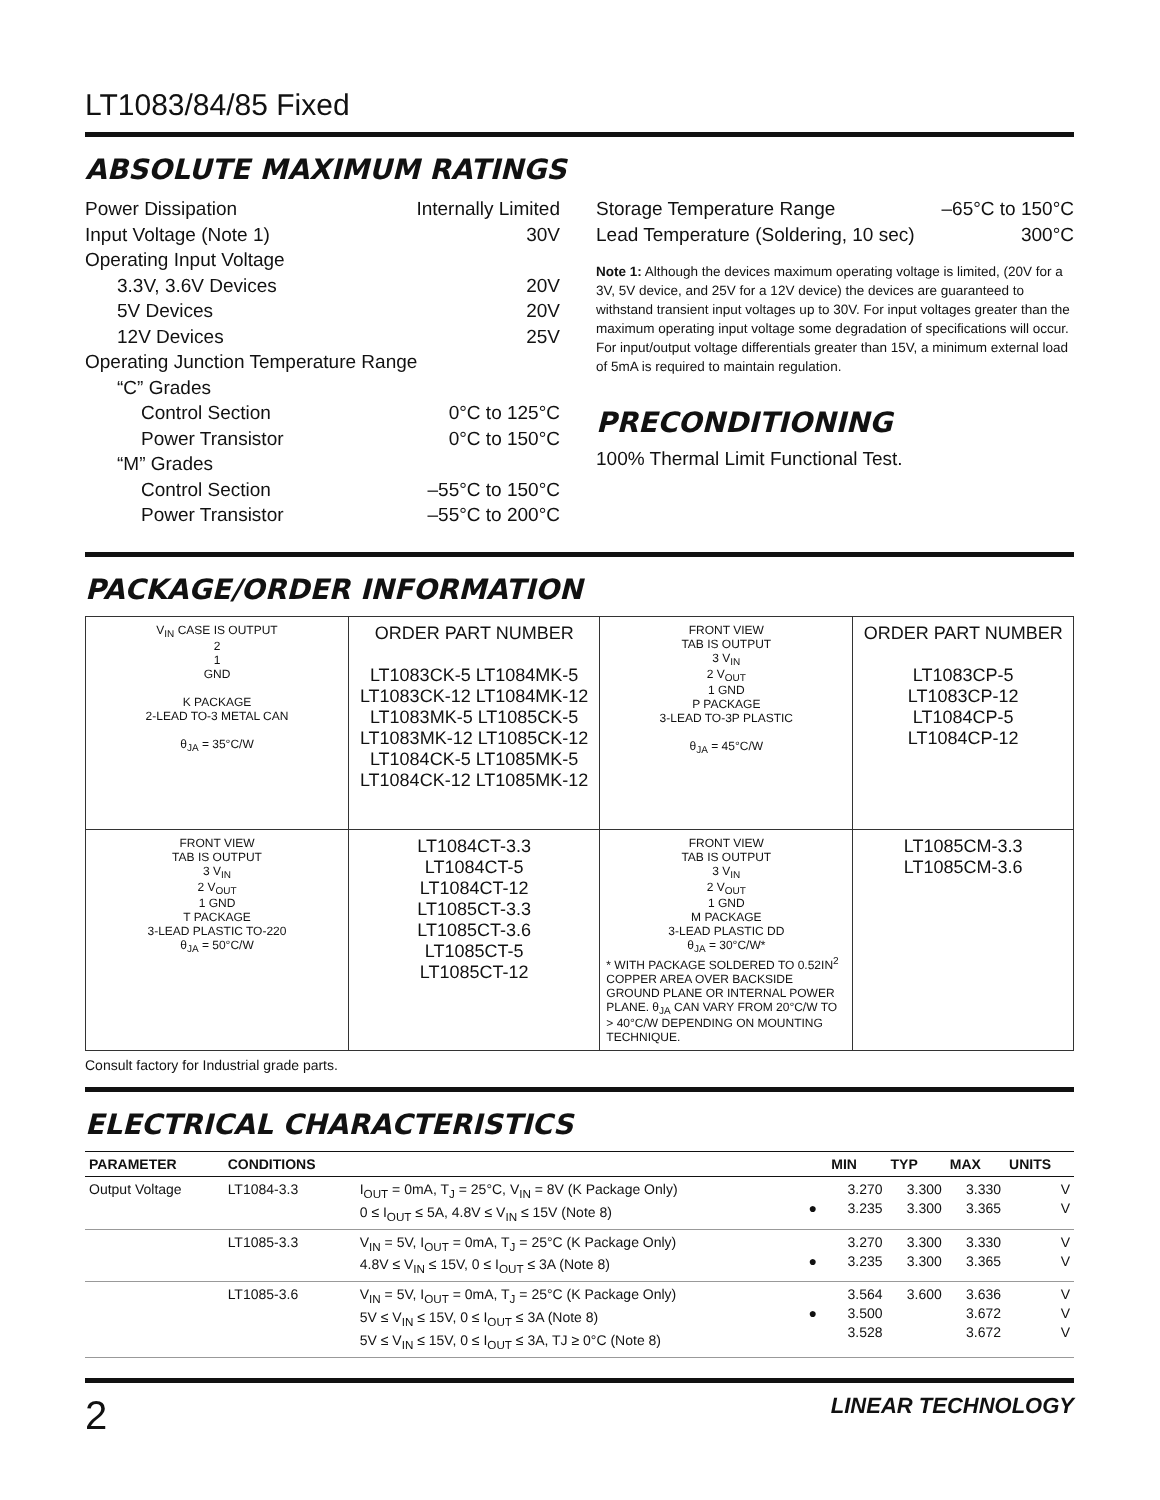LT1083/84/85 Fixed
ABSOLUTE MAXIMUM RATINGS
Power Dissipation Internally Limited
Input Voltage (Note 1) 30V
Operating Input Voltage
3.3V, 3.6V Devices 20V
5V Devices 20V
12V Devices 25V
Operating Junction Temperature Range
“C” Grades
Control Section 0°C to 125°C
Power Transistor 0°C to 150°C
“M” Grades
Control Section –55°C to 150°C
Power Transistor –55°C to 200°C
Storage Temperature Range –65°C to 150°C
Lead Temperature (Soldering, 10 sec) 300°C
Note 1: Although the devices maximum operating voltage is limited, (20V for a 3V, 5V device, and 25V for a 12V device) the devices are guaranteed to withstand transient input voltages up to 30V. For input voltages greater than the maximum operating input voltage some degradation of specifications will occur. For input/output voltage differentials greater than 15V, a minimum external load of 5mA is required to maintain regulation.
PRECONDITIONING
100% Thermal Limit Functional Test.
PACKAGE/ORDER INFORMATION
| V<sub>IN</sub> CASE IS OUTPUT 2 1 GND K PACKAGE 2-LEAD TO-3 METAL CAN θ<sub>JA</sub> = 35°C/W | ORDER PART NUMBER LT1083CK-5 LT1084MK-5 LT1083CK-12 LT1084MK-12 LT1083MK-5 LT1085CK-5 LT1083MK-12 LT1085CK-12 LT1084CK-5 LT1085MK-5 LT1084CK-12 LT1085MK-12 | FRONT VIEW TAB IS OUTPUT 3 V<sub>IN</sub> 2 V<sub>OUT</sub> 1 GND P PACKAGE 3-LEAD TO-3P PLASTIC θ<sub>JA</sub> = 45°C/W | ORDER PART NUMBER LT1083CP-5 LT1083CP-12 LT1084CP-5 LT1084CP-12 |
| FRONT VIEW TAB IS OUTPUT 3 V<sub>IN</sub> 2 V<sub>OUT</sub> 1 GND T PACKAGE 3-LEAD PLASTIC TO-220 θ<sub>JA</sub> = 50°C/W | LT1084CT-3.3 LT1084CT-5 LT1084CT-12 LT1085CT-3.3 LT1085CT-3.6 LT1085CT-5 LT1085CT-12 | FRONT VIEW TAB IS OUTPUT 3 V<sub>IN</sub> 2 V<sub>OUT</sub> 1 GND M PACKAGE 3-LEAD PLASTIC DD θ<sub>JA</sub> = 30°C/W* * WITH PACKAGE SOLDERED TO 0.52IN<sup>2</sup> COPPER AREA OVER BACKSIDE GROUND PLANE OR INTERNAL POWER PLANE. θ<sub>JA</sub> CAN VARY FROM 20°C/W TO > 40°C/W DEPENDING ON MOUNTING TECHNIQUE. | LT1085CM-3.3 LT1085CM-3.6 |
Consult factory for Industrial grade parts.
ELECTRICAL CHARACTERISTICS
| PARAMETER | CONDITIONS | | | MIN | TYP | MAX | UNITS |
| --- | --- | --- | --- | --- | --- | --- | --- |
| Output Voltage | LT1084-3.3 | I<sub>OUT</sub> = 0mA, T<sub>J</sub> = 25°C, V<sub>IN</sub> = 8V (K Package Only) 0 ≤ I<sub>OUT</sub> ≤ 5A, 4.8V ≤ V<sub>IN</sub> ≤ 15V (Note 8) | ● | 3.270 3.235 | 3.300 3.300 | 3.330 3.365 | V V |
| | LT1085-3.3 | V<sub>IN</sub> = 5V, I<sub>OUT</sub> = 0mA, T<sub>J</sub> = 25°C (K Package Only) 4.8V ≤ V<sub>IN</sub> ≤ 15V, 0 ≤ I<sub>OUT</sub> ≤ 3A (Note 8) | ● | 3.270 3.235 | 3.300 3.300 | 3.330 3.365 | V V |
| | LT1085-3.6 | V<sub>IN</sub> = 5V, I<sub>OUT</sub> = 0mA, T<sub>J</sub> = 25°C (K Package Only) 5V ≤ V<sub>IN</sub> ≤ 15V, 0 ≤ I<sub>OUT</sub> ≤ 3A (Note 8) 5V ≤ V<sub>IN</sub> ≤ 15V, 0 ≤ I<sub>OUT</sub> ≤ 3A, TJ ≥ 0°C (Note 8) | ● | 3.564 3.500 3.528 | 3.600 | 3.636 3.672 3.672 | V V V |
2 LINEAR TECHNOLOGY